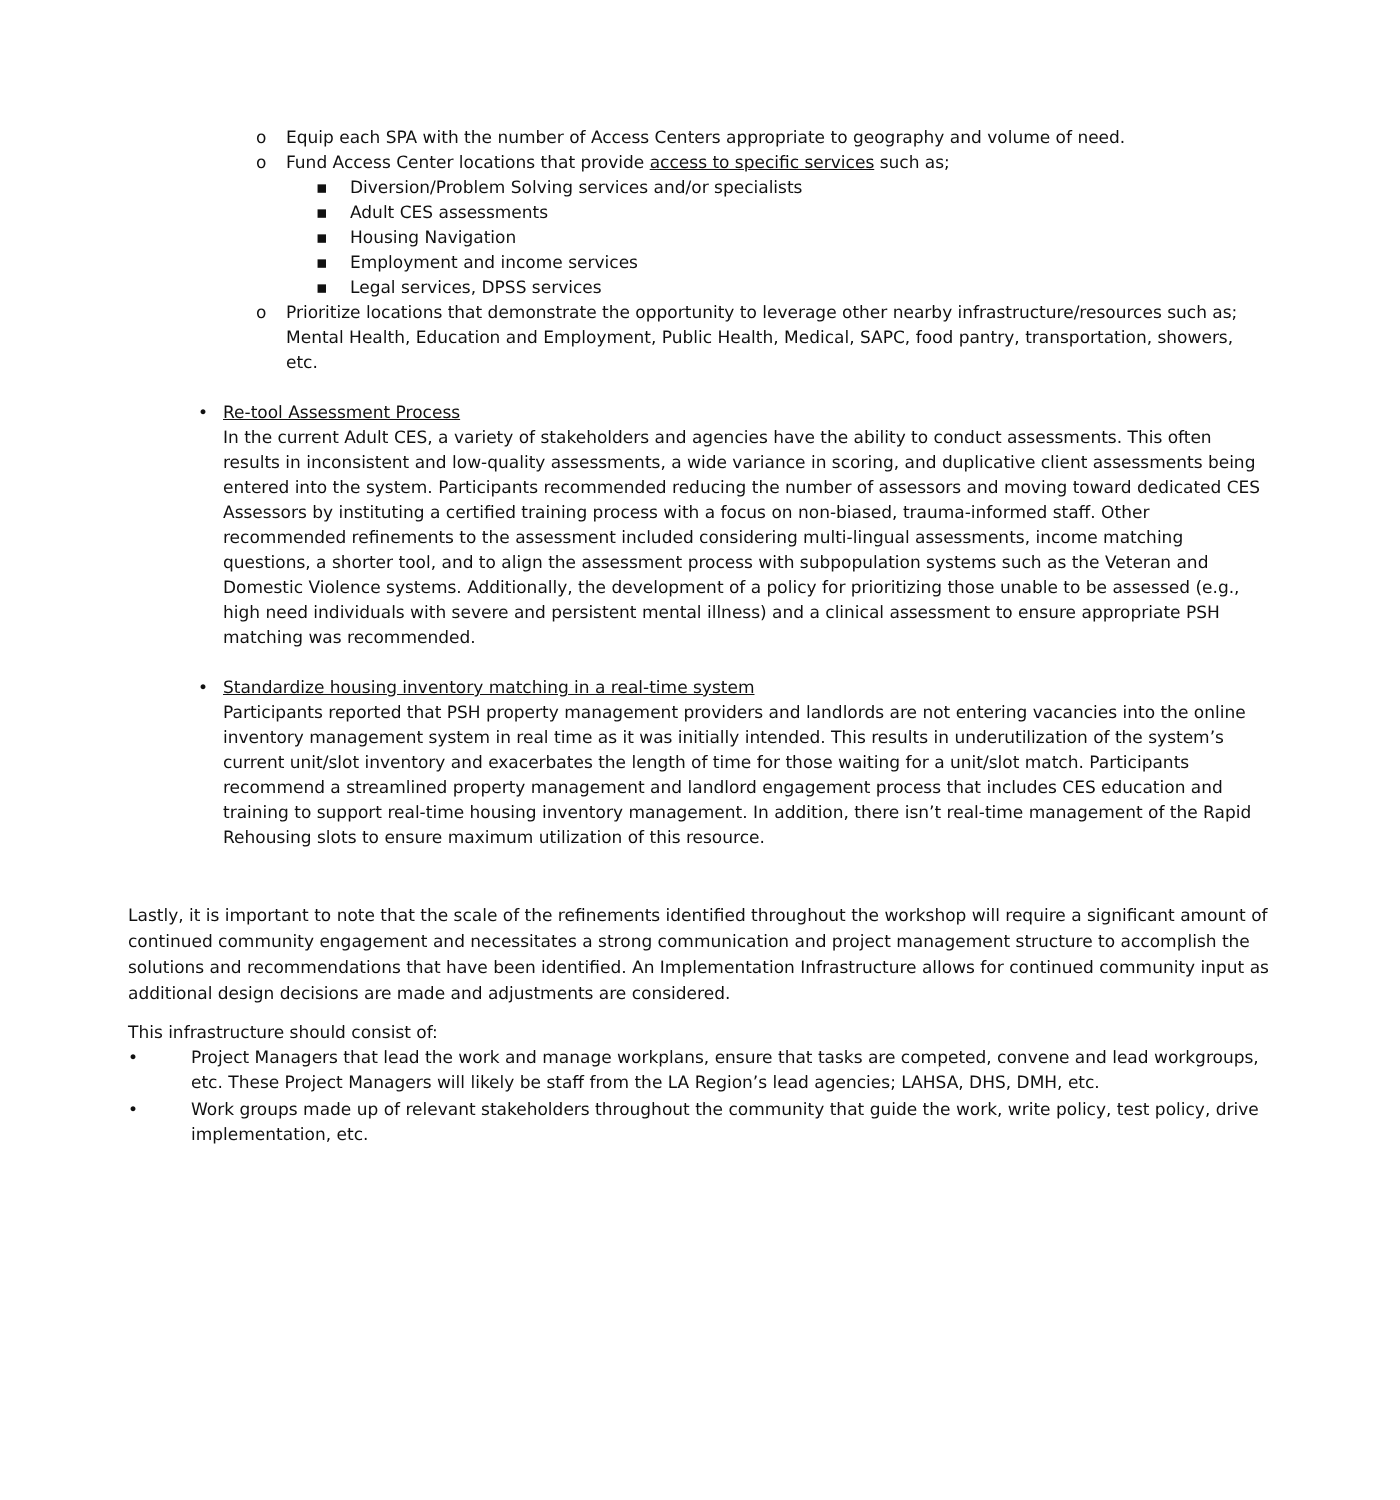o Equip each SPA with the number of Access Centers appropriate to geography and volume of need.
o Fund Access Center locations that provide access to specific services such as;
▪ Diversion/Problem Solving services and/or specialists
▪ Adult CES assessments
▪ Housing Navigation
▪ Employment and income services
▪ Legal services, DPSS services
o Prioritize locations that demonstrate the opportunity to leverage other nearby infrastructure/resources such as; Mental Health, Education and Employment, Public Health, Medical, SAPC, food pantry, transportation, showers, etc.
• Re-tool Assessment Process
In the current Adult CES, a variety of stakeholders and agencies have the ability to conduct assessments. This often results in inconsistent and low-quality assessments, a wide variance in scoring, and duplicative client assessments being entered into the system. Participants recommended reducing the number of assessors and moving toward dedicated CES Assessors by instituting a certified training process with a focus on non-biased, trauma-informed staff. Other recommended refinements to the assessment included considering multi-lingual assessments, income matching questions, a shorter tool, and to align the assessment process with subpopulation systems such as the Veteran and Domestic Violence systems. Additionally, the development of a policy for prioritizing those unable to be assessed (e.g., high need individuals with severe and persistent mental illness) and a clinical assessment to ensure appropriate PSH matching was recommended.
• Standardize housing inventory matching in a real-time system
Participants reported that PSH property management providers and landlords are not entering vacancies into the online inventory management system in real time as it was initially intended. This results in underutilization of the system’s current unit/slot inventory and exacerbates the length of time for those waiting for a unit/slot match. Participants recommend a streamlined property management and landlord engagement process that includes CES education and training to support real-time housing inventory management. In addition, there isn’t real-time management of the Rapid Rehousing slots to ensure maximum utilization of this resource.
Lastly, it is important to note that the scale of the refinements identified throughout the workshop will require a significant amount of continued community engagement and necessitates a strong communication and project management structure to accomplish the solutions and recommendations that have been identified. An Implementation Infrastructure allows for continued community input as additional design decisions are made and adjustments are considered.
This infrastructure should consist of:
• Project Managers that lead the work and manage workplans, ensure that tasks are competed, convene and lead workgroups, etc. These Project Managers will likely be staff from the LA Region’s lead agencies; LAHSA, DHS, DMH, etc.
• Work groups made up of relevant stakeholders throughout the community that guide the work, write policy, test policy, drive implementation, etc.